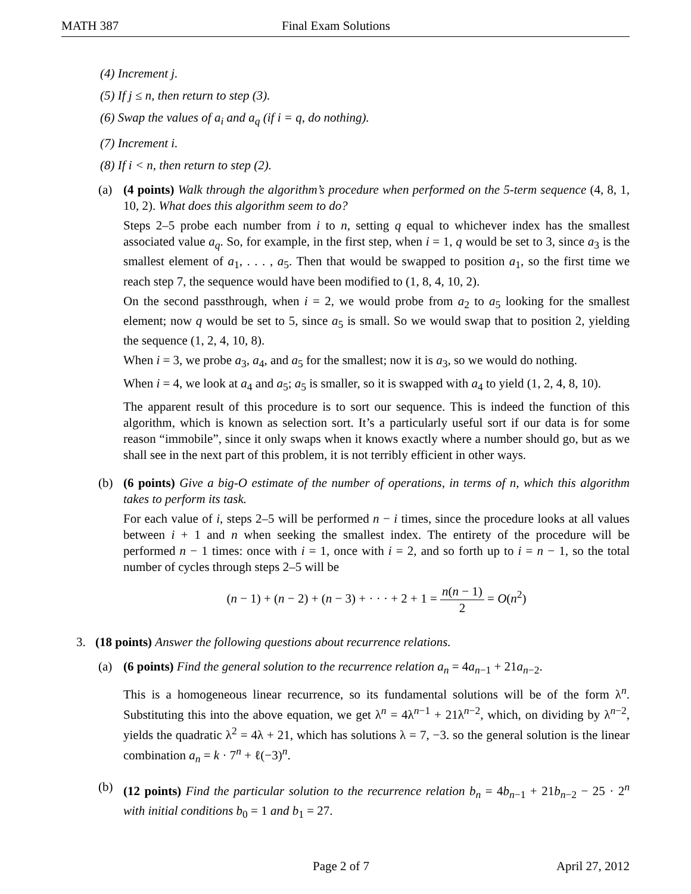MATH 387 Final Exam Solutions
(4) Increment j.
(5) If j ≤ n, then return to step (3).
(6) Swap the values of a<sub>i</sub> and a<sub>q</sub> (if i = q, do nothing).
(7) Increment i.
(8) If i < n, then return to step (2).
(a) (4 points) Walk through the algorithm’s procedure when performed on the 5-term sequence (4, 8, 1, 10, 2). What does this algorithm seem to do?
Steps 2–5 probe each number from i to n, setting q equal to whichever index has the smallest associated value a<sub>q</sub>. So, for example, in the first step, when i = 1, q would be set to 3, since a<sub>3</sub> is the smallest element of a<sub>1</sub>, . . . , a<sub>5</sub>. Then that would be swapped to position a<sub>1</sub>, so the first time we reach step 7, the sequence would have been modified to (1, 8, 4, 10, 2).
On the second passthrough, when i = 2, we would probe from a<sub>2</sub> to a<sub>5</sub> looking for the smallest element; now q would be set to 5, since a<sub>5</sub> is small. So we would swap that to position 2, yielding the sequence (1, 2, 4, 10, 8).
When i = 3, we probe a<sub>3</sub>, a<sub>4</sub>, and a<sub>5</sub> for the smallest; now it is a<sub>3</sub>, so we would do nothing.
When i = 4, we look at a<sub>4</sub> and a<sub>5</sub>; a<sub>5</sub> is smaller, so it is swapped with a<sub>4</sub> to yield (1, 2, 4, 8, 10).
The apparent result of this procedure is to sort our sequence. This is indeed the function of this algorithm, which is known as selection sort. It’s a particularly useful sort if our data is for some reason “immobile”, since it only swaps when it knows exactly where a number should go, but as we shall see in the next part of this problem, it is not terribly efficient in other ways.
(b) (6 points) Give a big-O estimate of the number of operations, in terms of n, which this algorithm takes to perform its task.
For each value of i, steps 2–5 will be performed n − i times, since the procedure looks at all values between i + 1 and n when seeking the smallest index. The entirety of the procedure will be performed n − 1 times: once with i = 1, once with i = 2, and so forth up to i = n − 1, so the total number of cycles through steps 2–5 will be
(n − 1) + (n − 2) + (n − 3) + · · · + 2 + 1 = n(n − 1) 2 = O(n<sup>2</sup>)
3. (18 points) Answer the following questions about recurrence relations.
(a) (6 points) Find the general solution to the recurrence relation a<sub>n</sub> = 4a<sub>n−1</sub> + 21a<sub>n−2</sub>.
This is a homogeneous linear recurrence, so its fundamental solutions will be of the form λ<sup>n</sup>. Substituting this into the above equation, we get λ<sup>n</sup> = 4λ<sup>n−1</sup> + 21λ<sup>n−2</sup>, which, on dividing by λ<sup>n−2</sup>, yields the quadratic λ<sup>2</sup> = 4λ + 21, which has solutions λ = 7, −3. so the general solution is the linear combination a<sub>n</sub> = k · 7<sup>n</sup> + ℓ(−3)<sup>n</sup>.
(b) (12 points) Find the particular solution to the recurrence relation b<sub>n</sub> = 4b<sub>n−1</sub> + 21b<sub>n−2</sub> − 25 · 2<sup>n</sup> with initial conditions b<sub>0</sub> = 1 and b<sub>1</sub> = 27.
Page 2 of 7 April 27, 2012